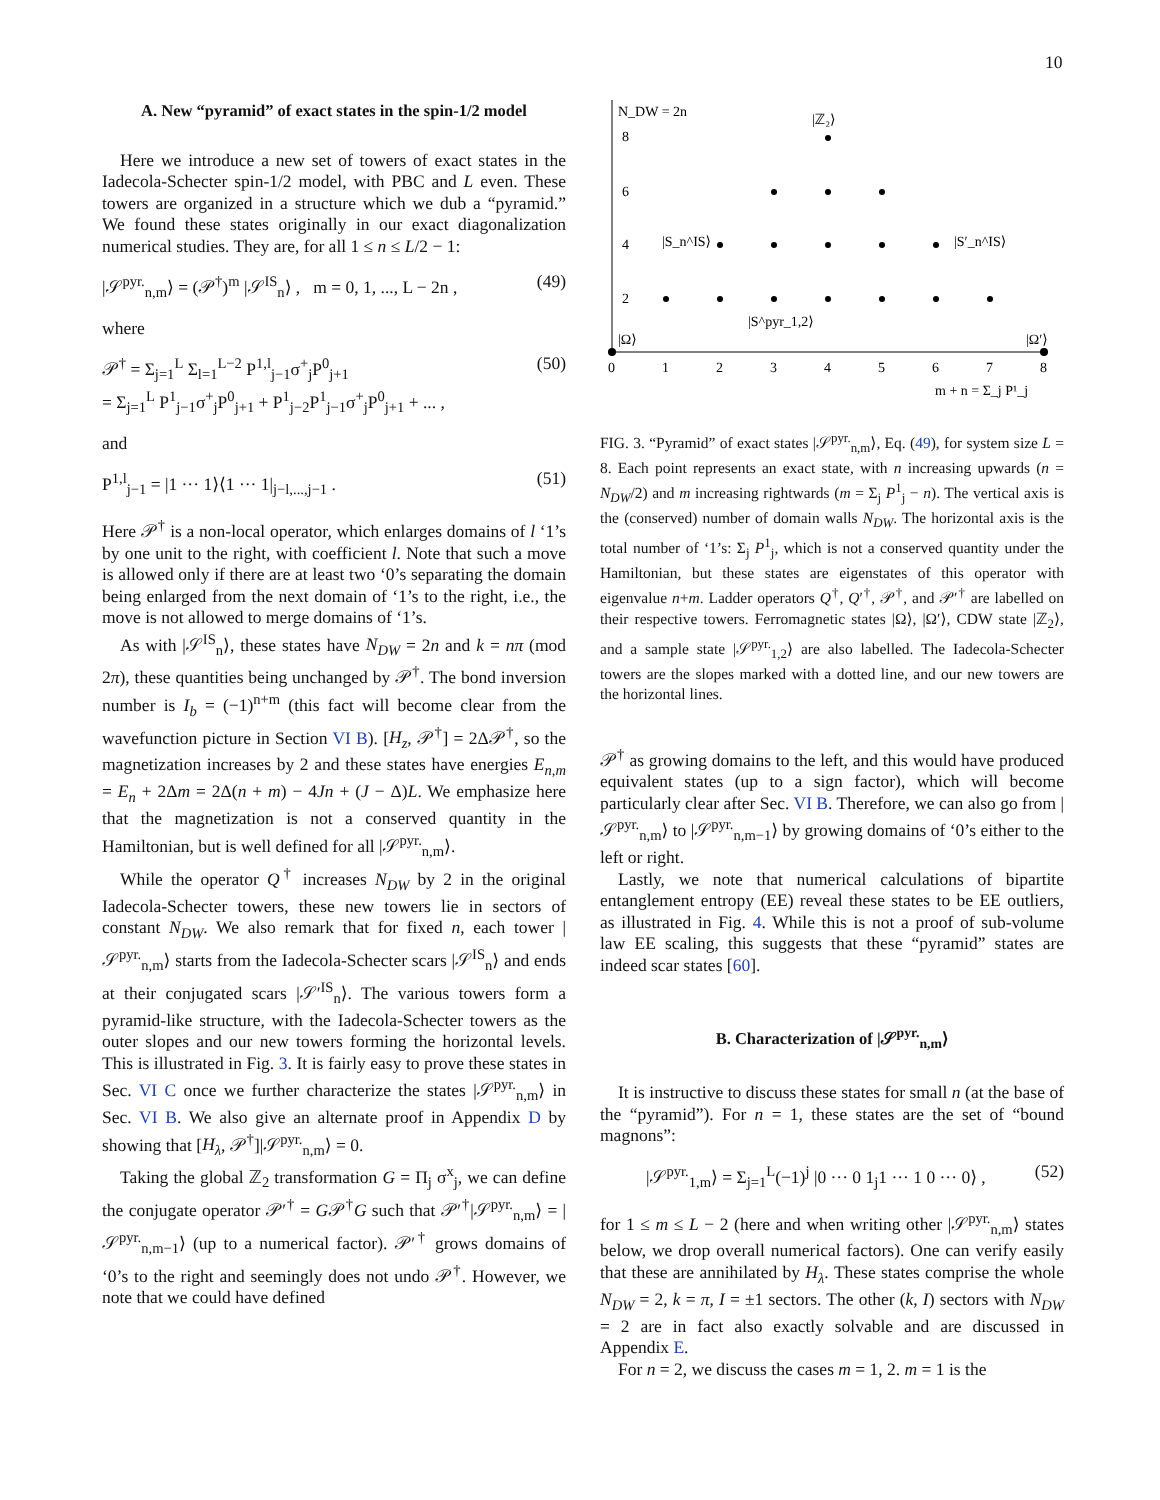10
A. New “pyramid” of exact states in the spin-1/2 model
Here we introduce a new set of towers of exact states in the Iadecola-Schecter spin-1/2 model, with PBC and L even. These towers are organized in a structure which we dub a “pyramid.” We found these states originally in our exact diagonalization numerical studies. They are, for all 1 ≤ n ≤ L/2 − 1:
|𝒮<sup>pyr.</sup><sub>n,m</sub>⟩ = (𝒫<sup>†</sup>)<sup>m</sup> |𝒮<sup>IS</sup><sub>n</sub>⟩ , m = 0, 1, ..., L − 2n , (49)
where
𝒫<sup>†</sup> = Σ<sub>j=1</sub><sup>L</sup> Σ<sub>l=1</sub><sup>L−2</sup> P<sup>1,l</sup><sub>j−1</sub>σ<sup>+</sup><sub>j</sub>P<sup>0</sup><sub>j+1</sub>
= Σ<sub>j=1</sub><sup>L</sup> P<sup>1</sup><sub>j−1</sub>σ<sup>+</sup><sub>j</sub>P<sup>0</sup><sub>j+1</sub> + P<sup>1</sup><sub>j−2</sub>P<sup>1</sup><sub>j−1</sub>σ<sup>+</sup><sub>j</sub>P<sup>0</sup><sub>j+1</sub> + ... , (50)
and
P<sup>1,l</sup><sub>j−1</sub> = |1 ··· 1⟩⟨1 ··· 1|<sub>j−l,...,j−1</sub> . (51)
Here 𝒫<sup>†</sup> is a non-local operator, which enlarges domains of l ‘1’s by one unit to the right, with coefficient l. Note that such a move is allowed only if there are at least two ‘0’s separating the domain being enlarged from the next domain of ‘1’s to the right, i.e., the move is not allowed to merge domains of ‘1’s.
As with |𝒮<sup>IS</sup><sub>n</sub>⟩, these states have N<sub>DW</sub> = 2n and k = nπ (mod 2π), these quantities being unchanged by 𝒫<sup>†</sup>. The bond inversion number is I<sub>b</sub> = (−1)<sup>n+m</sup> (this fact will become clear from the wavefunction picture in Section VI B). [H<sub>z</sub>, 𝒫<sup>†</sup>] = 2Δ𝒫<sup>†</sup>, so the magnetization increases by 2 and these states have energies E<sub>n,m</sub> = E<sub>n</sub> + 2Δm = 2Δ(n + m) − 4Jn + (J − Δ)L. We emphasize here that the magnetization is not a conserved quantity in the Hamiltonian, but is well defined for all |𝒮<sup>pyr.</sup><sub>n,m</sub>⟩.
While the operator Q<sup>†</sup> increases N<sub>DW</sub> by 2 in the original Iadecola-Schecter towers, these new towers lie in sectors of constant N<sub>DW</sub>. We also remark that for fixed n, each tower |𝒮<sup>pyr.</sup><sub>n,m</sub>⟩ starts from the Iadecola-Schecter scars |𝒮<sup>IS</sup><sub>n</sub>⟩ and ends at their conjugated scars |𝒮′<sup>IS</sup><sub>n</sub>⟩. The various towers form a pyramid-like structure, with the Iadecola-Schecter towers as the outer slopes and our new towers forming the horizontal levels. This is illustrated in Fig. 3. It is fairly easy to prove these states in Sec. VI C once we further characterize the states |𝒮<sup>pyr.</sup><sub>n,m</sub>⟩ in Sec. VI B. We also give an alternate proof in Appendix D by showing that [H<sub>λ</sub>, 𝒫<sup>†</sup>]|𝒮<sup>pyr.</sup><sub>n,m</sub>⟩ = 0.
Taking the global ℤ<sub>2</sub> transformation G = Π<sub>j</sub> σ<sup>x</sup><sub>j</sub>, we can define the conjugate operator 𝒫′<sup>†</sup> = G𝒫<sup>†</sup>G such that 𝒫′<sup>†</sup>|𝒮<sup>pyr.</sup><sub>n,m</sub>⟩ = |𝒮<sup>pyr.</sup><sub>n,m−1</sub>⟩ (up to a numerical factor). 𝒫′<sup>†</sup> grows domains of ‘0’s to the right and seemingly does not undo 𝒫<sup>†</sup>. However, we note that we could have defined
N_DW = 2n
8
6
4
2
0
1
2
3
4
5
6
7
8
m + n = Σ_j P¹_j
|ℤ₂⟩
|S_n^IS⟩
|S′_n^IS⟩
|Ω⟩
|Ω′⟩
|S^pyr_1,2⟩
FIG. 3. “Pyramid” of exact states |𝒮<sup>pyr.</sup><sub>n,m</sub>⟩, Eq. (49), for system size L = 8. Each point represents an exact state, with n increasing upwards (n = N<sub>DW</sub>/2) and m increasing rightwards (m = Σ<sub>j</sub> P<sup>1</sup><sub>j</sub> − n). The vertical axis is the (conserved) number of domain walls N<sub>DW</sub>. The horizontal axis is the total number of ‘1’s: Σ<sub>j</sub> P<sup>1</sup><sub>j</sub>, which is not a conserved quantity under the Hamiltonian, but these states are eigenstates of this operator with eigenvalue n+m. Ladder operators Q<sup>†</sup>, Q′<sup>†</sup>, 𝒫<sup>†</sup>, and 𝒫′<sup>†</sup> are labelled on their respective towers. Ferromagnetic states |Ω⟩, |Ω′⟩, CDW state |ℤ<sub>2</sub>⟩, and a sample state |𝒮<sup>pyr.</sup><sub>1,2</sub>⟩ are also labelled. The Iadecola-Schecter towers are the slopes marked with a dotted line, and our new towers are the horizontal lines.
𝒫<sup>†</sup> as growing domains to the left, and this would have produced equivalent states (up to a sign factor), which will become particularly clear after Sec. VI B. Therefore, we can also go from |𝒮<sup>pyr.</sup><sub>n,m</sub>⟩ to |𝒮<sup>pyr.</sup><sub>n,m−1</sub>⟩ by growing domains of ‘0’s either to the left or right.
Lastly, we note that numerical calculations of bipartite entanglement entropy (EE) reveal these states to be EE outliers, as illustrated in Fig. 4. While this is not a proof of sub-volume law EE scaling, this suggests that these “pyramid” states are indeed scar states [60].
B. Characterization of |𝒮<sup>pyr.</sup><sub>n,m</sub>⟩
It is instructive to discuss these states for small n (at the base of the “pyramid”). For n = 1, these states are the set of “bound magnons”:
|𝒮<sup>pyr.</sup><sub>1,m</sub>⟩ = Σ<sub>j=1</sub><sup>L</sup>(−1)<sup>j</sup> |0 ··· 0 1<sub>j</sub>1 ··· 1 0 ··· 0⟩ , (52)
for 1 ≤ m ≤ L − 2 (here and when writing other |𝒮<sup>pyr.</sup><sub>n,m</sub>⟩ states below, we drop overall numerical factors). One can verify easily that these are annihilated by H<sub>λ</sub>. These states comprise the whole N<sub>DW</sub> = 2, k = π, I = ±1 sectors. The other (k, I) sectors with N<sub>DW</sub> = 2 are in fact also exactly solvable and are discussed in Appendix E.
For n = 2, we discuss the cases m = 1, 2. m = 1 is the